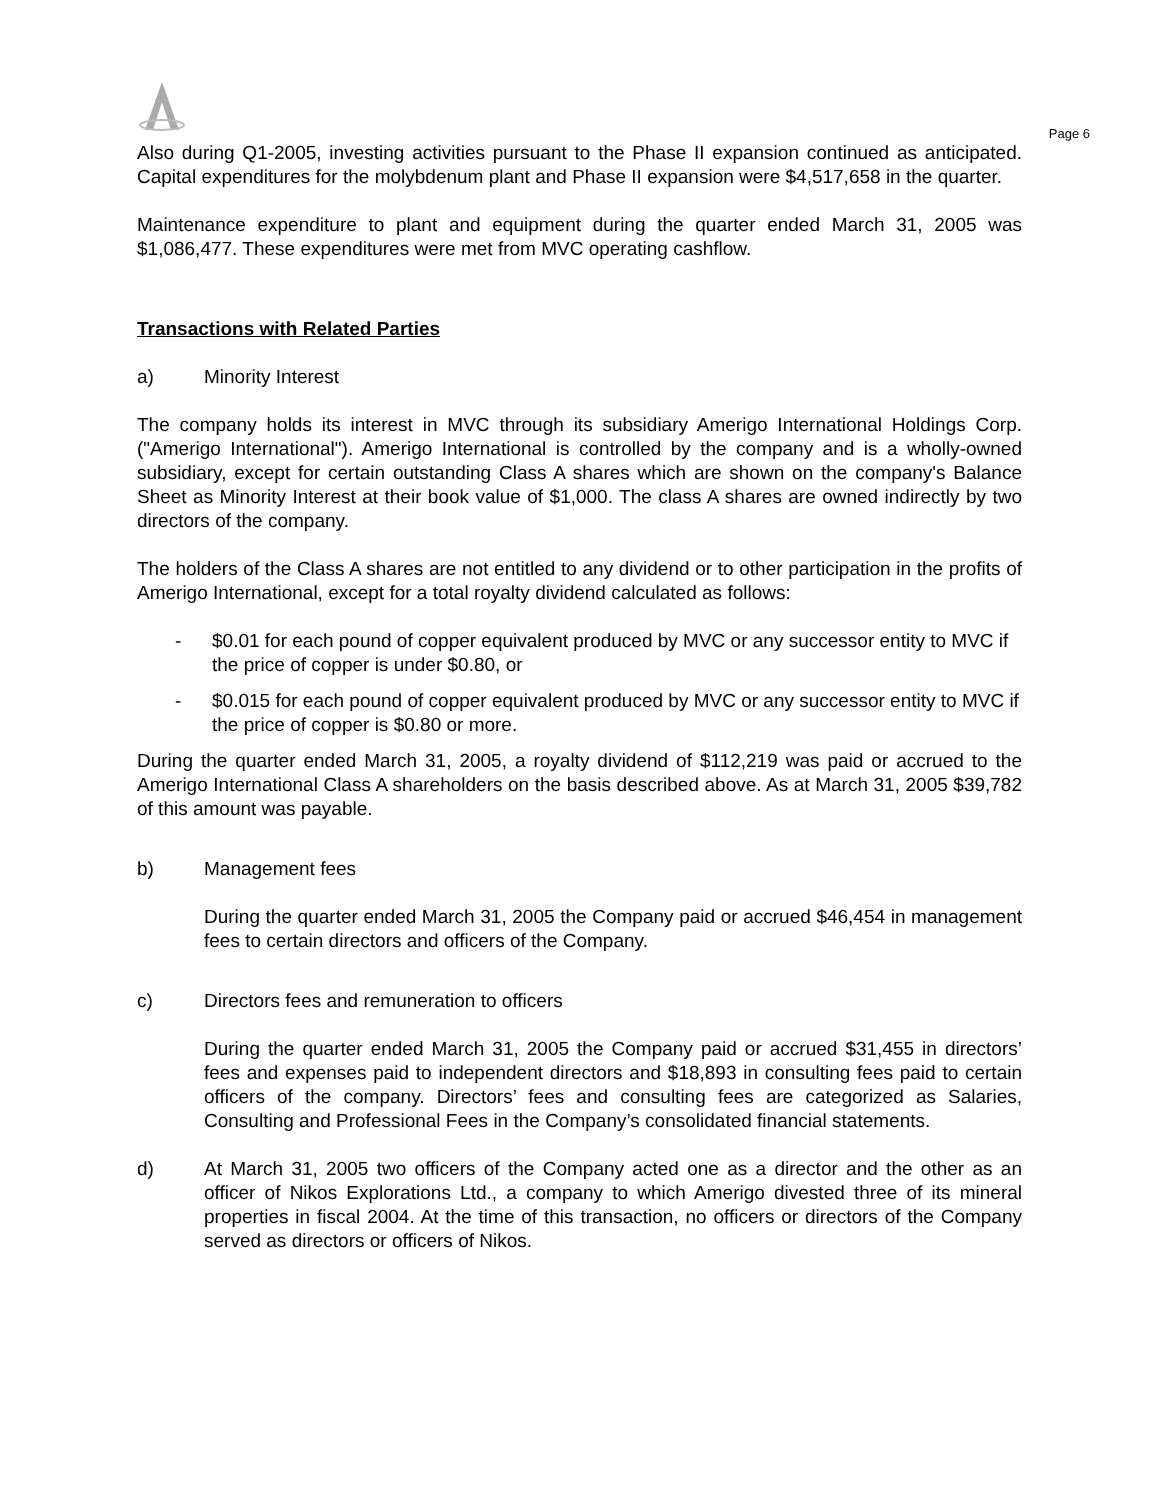Page 6
Also during Q1-2005, investing activities pursuant to the Phase II expansion continued as anticipated. Capital expenditures for the molybdenum plant and Phase II expansion were $4,517,658 in the quarter.
Maintenance expenditure to plant and equipment during the quarter ended March 31, 2005 was $1,086,477. These expenditures were met from MVC operating cashflow.
Transactions with Related Parties
a) Minority Interest
The company holds its interest in MVC through its subsidiary Amerigo International Holdings Corp. ("Amerigo International"). Amerigo International is controlled by the company and is a wholly-owned subsidiary, except for certain outstanding Class A shares which are shown on the company's Balance Sheet as Minority Interest at their book value of $1,000. The class A shares are owned indirectly by two directors of the company.
The holders of the Class A shares are not entitled to any dividend or to other participation in the profits of Amerigo International, except for a total royalty dividend calculated as follows:
- $0.01 for each pound of copper equivalent produced by MVC or any successor entity to MVC if the price of copper is under $0.80, or
- $0.015 for each pound of copper equivalent produced by MVC or any successor entity to MVC if the price of copper is $0.80 or more.
During the quarter ended March 31, 2005, a royalty dividend of $112,219 was paid or accrued to the Amerigo International Class A shareholders on the basis described above. As at March 31, 2005 $39,782 of this amount was payable.
b) Management fees
During the quarter ended March 31, 2005 the Company paid or accrued $46,454 in management fees to certain directors and officers of the Company.
c) Directors fees and remuneration to officers
During the quarter ended March 31, 2005 the Company paid or accrued $31,455 in directors’ fees and expenses paid to independent directors and $18,893 in consulting fees paid to certain officers of the company. Directors’ fees and consulting fees are categorized as Salaries, Consulting and Professional Fees in the Company’s consolidated financial statements.
d) At March 31, 2005 two officers of the Company acted one as a director and the other as an officer of Nikos Explorations Ltd., a company to which Amerigo divested three of its mineral properties in fiscal 2004. At the time of this transaction, no officers or directors of the Company served as directors or officers of Nikos.